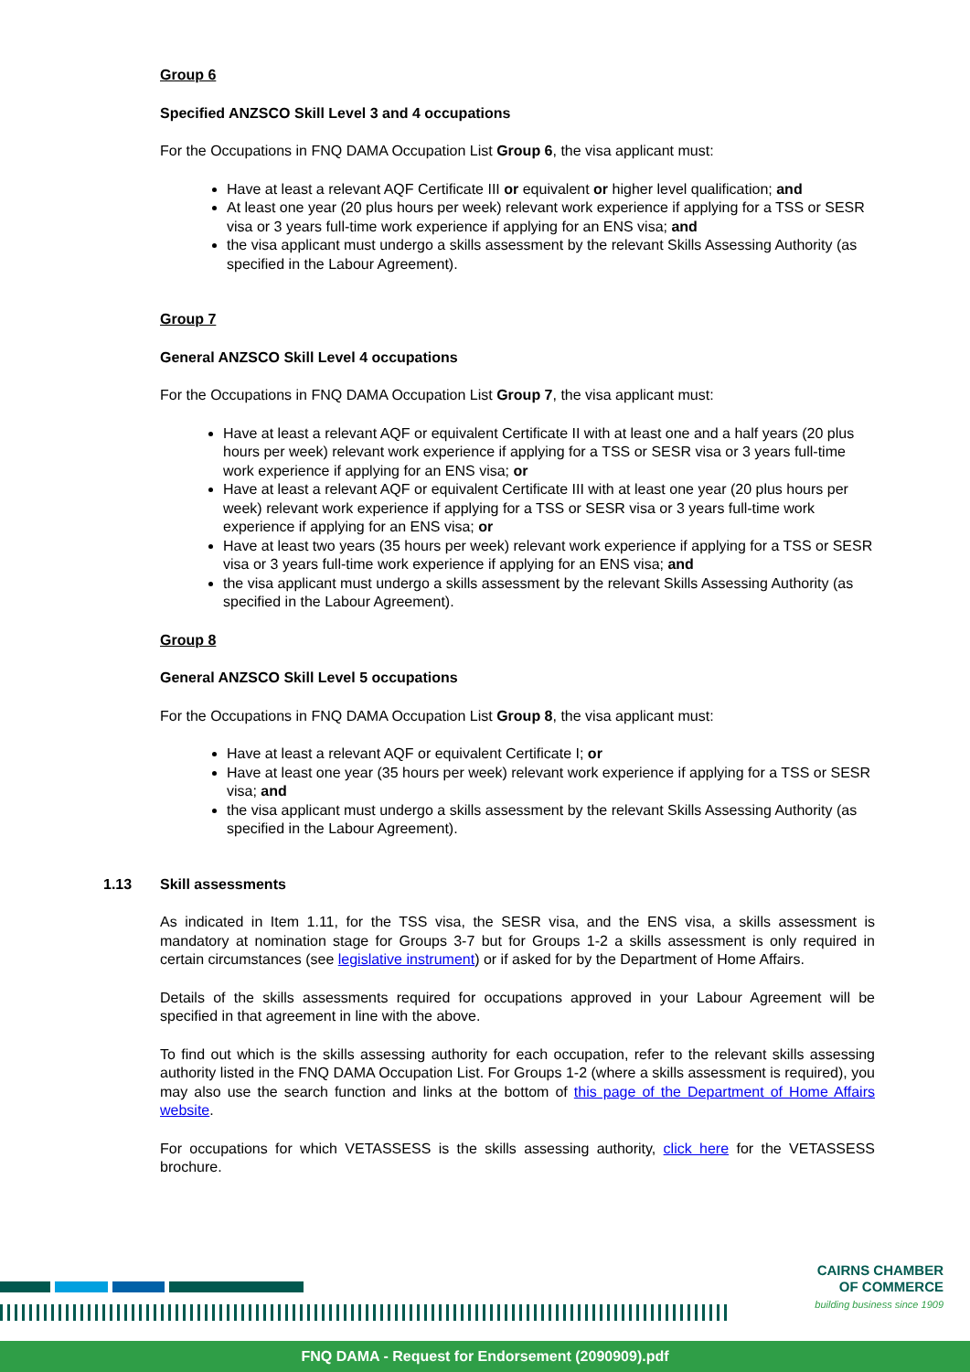Group 6
Specified ANZSCO Skill Level 3 and 4 occupations
For the Occupations in FNQ DAMA Occupation List Group 6, the visa applicant must:
Have at least a relevant AQF Certificate III or equivalent or higher level qualification; and
At least one year (20 plus hours per week) relevant work experience if applying for a TSS or SESR visa or 3 years full-time work experience if applying for an ENS visa; and
the visa applicant must undergo a skills assessment by the relevant Skills Assessing Authority (as specified in the Labour Agreement).
Group 7
General ANZSCO Skill Level 4 occupations
For the Occupations in FNQ DAMA Occupation List Group 7, the visa applicant must:
Have at least a relevant AQF or equivalent Certificate II with at least one and a half years (20 plus hours per week) relevant work experience if applying for a TSS or SESR visa or 3 years full-time work experience if applying for an ENS visa; or
Have at least a relevant AQF or equivalent Certificate III with at least one year (20 plus hours per week) relevant work experience if applying for a TSS or SESR visa or 3 years full-time work experience if applying for an ENS visa; or
Have at least two years (35 hours per week) relevant work experience if applying for a TSS or SESR visa or 3 years full-time work experience if applying for an ENS visa; and
the visa applicant must undergo a skills assessment by the relevant Skills Assessing Authority (as specified in the Labour Agreement).
Group 8
General ANZSCO Skill Level 5 occupations
For the Occupations in FNQ DAMA Occupation List Group 8, the visa applicant must:
Have at least a relevant AQF or equivalent Certificate I; or
Have at least one year (35 hours per week) relevant work experience if applying for a TSS or SESR visa; and
the visa applicant must undergo a skills assessment by the relevant Skills Assessing Authority (as specified in the Labour Agreement).
1.13 Skill assessments
As indicated in Item 1.11, for the TSS visa, the SESR visa, and the ENS visa, a skills assessment is mandatory at nomination stage for Groups 3-7 but for Groups 1-2 a skills assessment is only required in certain circumstances (see legislative instrument) or if asked for by the Department of Home Affairs.
Details of the skills assessments required for occupations approved in your Labour Agreement will be specified in that agreement in line with the above.
To find out which is the skills assessing authority for each occupation, refer to the relevant skills assessing authority listed in the FNQ DAMA Occupation List. For Groups 1-2 (where a skills assessment is required), you may also use the search function and links at the bottom of this page of the Department of Home Affairs website.
For occupations for which VETASSESS is the skills assessing authority, click here for the VETASSESS brochure.
CAIRNS CHAMBER
OF COMMERCE
building business since 1909
FNQ DAMA - Request for Endorsement (2090909).pdf